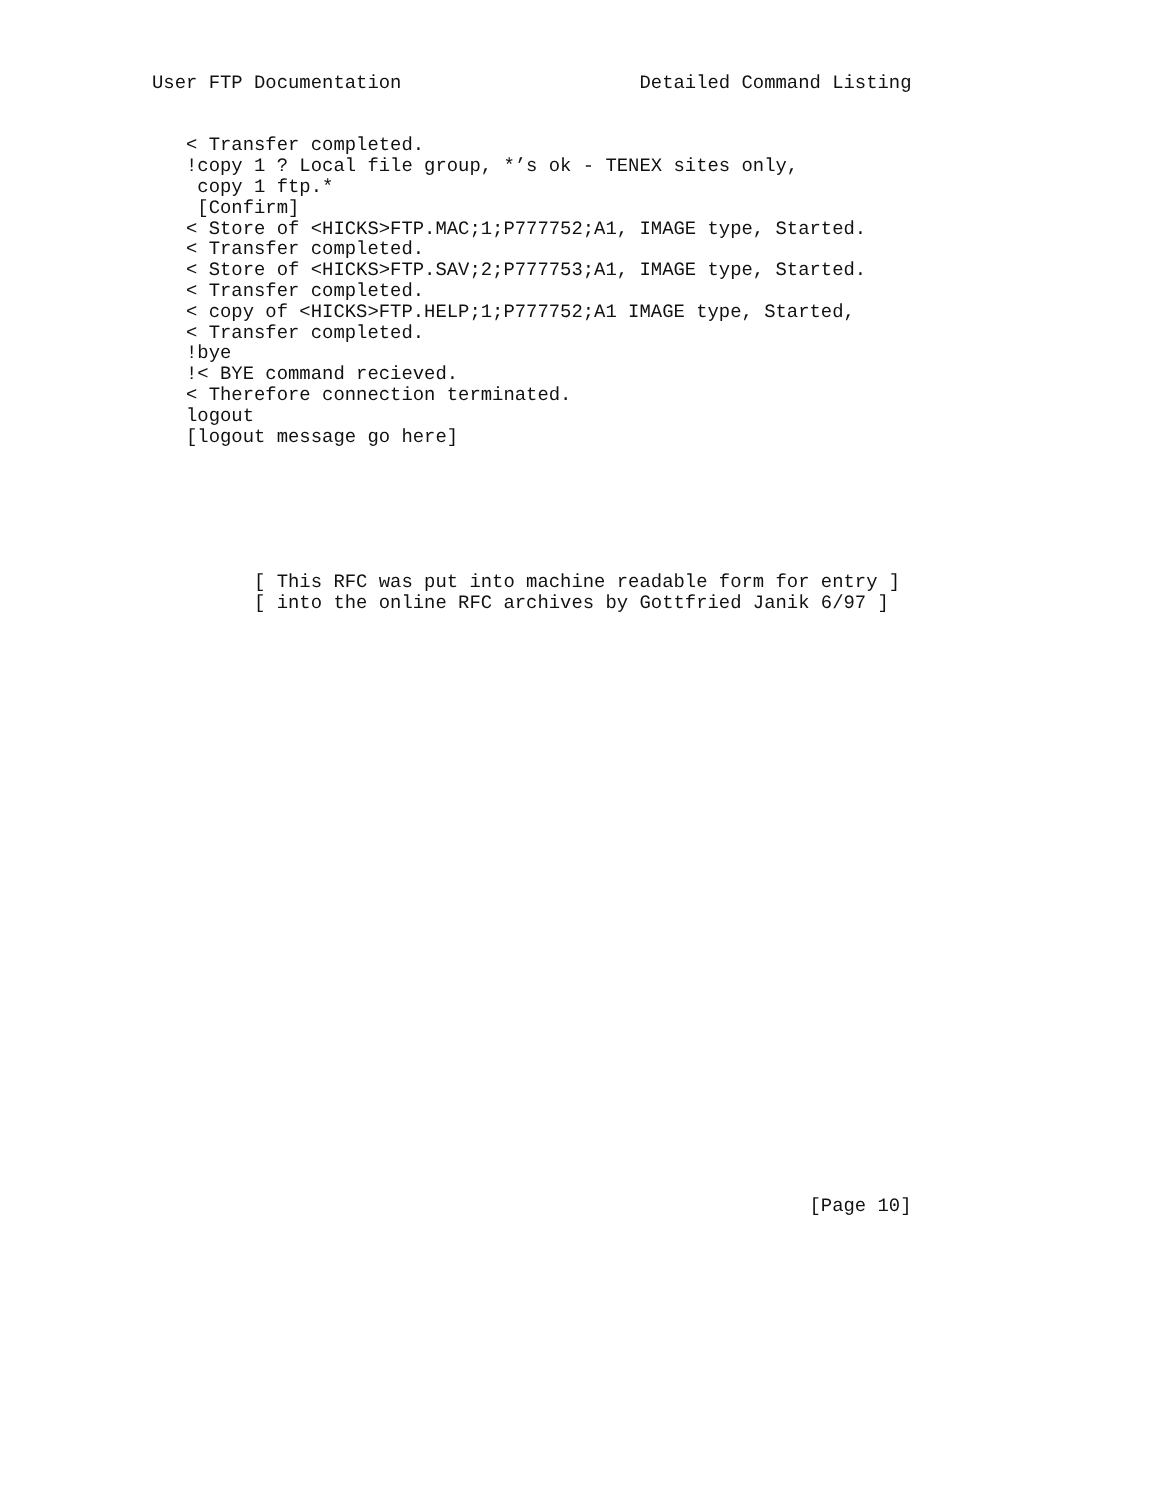User FTP Documentation                     Detailed Command Listing


   < Transfer completed.
   !copy 1 ? Local file group, *’s ok - TENEX sites only,
    copy 1 ftp.*
    [Confirm]
   < Store of <HICKS>FTP.MAC;1;P777752;A1, IMAGE type, Started.
   < Transfer completed.
   < Store of <HICKS>FTP.SAV;2;P777753;A1, IMAGE type, Started.
   < Transfer completed.
   < copy of <HICKS>FTP.HELP;1;P777752;A1 IMAGE type, Started,
   < Transfer completed.
   !bye
   !< BYE command recieved.
   < Therefore connection terminated.
   logout
   [logout message go here]






         [ This RFC was put into machine readable form for entry ]
         [ into the online RFC archives by Gottfried Janik 6/97 ]




























                                                          [Page 10]